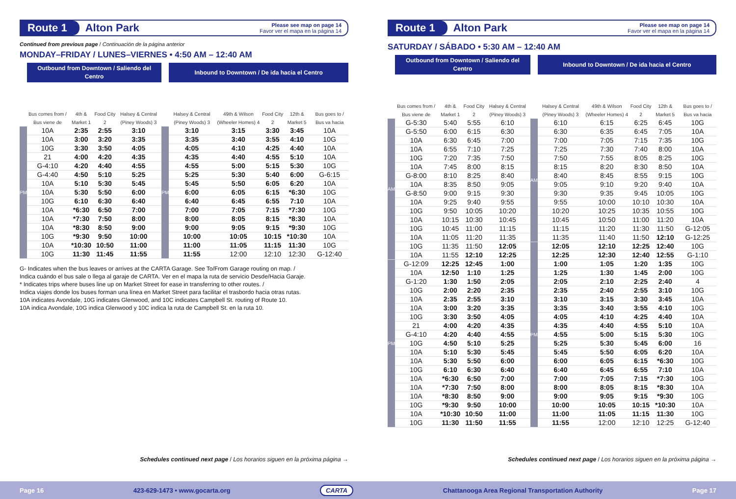Route 1 Alton Park Please see map on page 14
Favor ver el mapa en la página 14
Continued from previous page / Continuación de la página anterior
MONDAY–FRIDAY / LUNES–VIERNES • 4:50 AM – 12:40 AM
| | Outbound from Downtown / Saliendo del Centro | | | | | Inbound to Downtown / De ida hacia el Centro | | | | |
| --- | --- | --- | --- | --- | --- | --- | --- | --- | --- | --- |
| | Bus comes from / Bus viene de | 4th & Market 1 | Food City 2 | Halsey & Central (Piney Woods) 3 | | Halsey & Central (Piney Woods) 3 | 49th & Wilson (Wheeler Homes) 4 | Food City 2 | 12th & Market 5 | Bus goes to / Bus va hacia |
| PM | 10A | 2:35 | 2:55 | 3:10 | PM | 3:10 | 3:15 | 3:30 | 3:45 | 10A |
| | 10A | 3:00 | 3:20 | 3:35 | | 3:35 | 3:40 | 3:55 | 4:10 | 10G |
| | 10G | 3:30 | 3:50 | 4:05 | | 4:05 | 4:10 | 4:25 | 4:40 | 10A |
| | 21 | 4:00 | 4:20 | 4:35 | | 4:35 | 4:40 | 4:55 | 5:10 | 10A |
| | G-4:10 | 4:20 | 4:40 | 4:55 | | 4:55 | 5:00 | 5:15 | 5:30 | 10G |
| | G-4:40 | 4:50 | 5:10 | 5:25 | | 5:25 | 5:30 | 5:40 | 6:00 | G-6:15 |
| | 10A | 5:10 | 5:30 | 5:45 | | 5:45 | 5:50 | 6:05 | 6:20 | 10A |
| | 10A | 5:30 | 5:50 | 6:00 | | 6:00 | 6:05 | 6:15 | *6:30 | 10G |
| | 10G | 6:10 | 6:30 | 6:40 | | 6:40 | 6:45 | 6:55 | 7:10 | 10A |
| | 10A | *6:30 | 6:50 | 7:00 | | 7:00 | 7:05 | 7:15 | *7:30 | 10G |
| | 10A | *7:30 | 7:50 | 8:00 | | 8:00 | 8:05 | 8:15 | *8:30 | 10A |
| | 10A | *8:30 | 8:50 | 9:00 | | 9:00 | 9:05 | 9:15 | *9:30 | 10G |
| | 10G | *9:30 | 9:50 | 10:00 | | 10:00 | 10:05 | 10:15 | *10:30 | 10A |
| | 10A | *10:30 | 10:50 | 11:00 | | 11:00 | 11:05 | 11:15 | 11:30 | 10G |
| | 10G | 11:30 | 11:45 | 11:55 | | 11:55 | 12:00 | 12:10 | 12:30 | G-12:40 |
G- Indicates when the bus leaves or arrives at the CARTA Garage. See To/From Garage routing on map. /
Indica cuándo el bus sale o llega al garaje de CARTA. Ver en el mapa la ruta de servicio Desde/Hacia Garaje.
* Indicates trips where buses line up on Market Street for ease in transferring to other routes. /
Indica viajes donde los buses forman una línea en Market Street para facilitar el trasbordo hacia otras rutas.
10A indicates Avondale, 10G indicates Glenwood, and 10C indicates Campbell St. routing of Route 10.
10A indica Avondale, 10G indica Glenwood y 10C indica la ruta de Campbell St. en la ruta 10.
Schedules continued next page / Los horarios siguen en la próxima página →
Route 1 Alton Park Please see map on page 14
Favor ver el mapa en la página 14
SATURDAY / SÁBADO • 5:30 AM – 12:40 AM
| | Outbound from Downtown / Saliendo del Centro | | | | | Inbound to Downtown / De ida hacia el Centro | | | | |
| --- | --- | --- | --- | --- | --- | --- | --- | --- | --- | --- |
| | Bus comes from / Bus viene de | 4th & Market 1 | Food City 2 | Halsey & Central (Piney Woods) 3 | | Halsey & Central (Piney Woods) 3 | 49th & Wilson (Wheeler Homes) 4 | Food City 2 | 12th & Market 5 | Bus goes to / Bus va hacia |
| AM | G-5:30 | 5:40 | 5:55 | 6:10 | AM | 6:10 | 6:15 | 6:25 | 6:45 | 10G |
| | G-5:50 | 6:00 | 6:15 | 6:30 | | 6:30 | 6:35 | 6:45 | 7:05 | 10A |
| | 10A | 6:30 | 6:45 | 7:00 | | 7:00 | 7:05 | 7:15 | 7:35 | 10G |
| | 10A | 6:55 | 7:10 | 7:25 | | 7:25 | 7:30 | 7:40 | 8:00 | 10A |
| | 10G | 7:20 | 7:35 | 7:50 | | 7:50 | 7:55 | 8:05 | 8:25 | 10G |
| | 10A | 7:45 | 8:00 | 8:15 | | 8:15 | 8:20 | 8:30 | 8:50 | 10A |
| | G-8:00 | 8:10 | 8:25 | 8:40 | | 8:40 | 8:45 | 8:55 | 9:15 | 10G |
| | 10A | 8:35 | 8:50 | 9:05 | | 9:05 | 9:10 | 9:20 | 9:40 | 10A |
| | G-8:50 | 9:00 | 9:15 | 9:30 | | 9:30 | 9:35 | 9:45 | 10:05 | 10G |
| | 10A | 9:25 | 9:40 | 9:55 | | 9:55 | 10:00 | 10:10 | 10:30 | 10A |
| | 10G | 9:50 | 10:05 | 10:20 | | 10:20 | 10:25 | 10:35 | 10:55 | 10G |
| | 10A | 10:15 | 10:30 | 10:45 | | 10:45 | 10:50 | 11:00 | 11:20 | 10A |
| | 10G | 10:45 | 11:00 | 11:15 | | 11:15 | 11:20 | 11:30 | 11:50 | G-12:05 |
| | 10A | 11:05 | 11:20 | 11:35 | | 11:35 | 11:40 | 11:50 | 12:10 | G-12:25 |
| | 10G | 11:35 | 11:50 | 12:05 | PM | 12:05 | 12:10 | 12:25 | 12:40 | 10G |
| | 10A | 11:55 | 12:10 | 12:25 | | 12:25 | 12:30 | 12:40 | 12:55 | G-1:10 |
| PM | G-12:09 | 12:25 | 12:45 | 1:00 | | 1:00 | 1:05 | 1:20 | 1:35 | 10G |
| | 10A | 12:50 | 1:10 | 1:25 | | 1:25 | 1:30 | 1:45 | 2:00 | 10G |
| | G-1:20 | 1:30 | 1:50 | 2:05 | | 2:05 | 2:10 | 2:25 | 2:40 | 4 |
| | 10G | 2:00 | 2:20 | 2:35 | | 2:35 | 2:40 | 2:55 | 3:10 | 10G |
| | 10A | 2:35 | 2:55 | 3:10 | | 3:10 | 3:15 | 3:30 | 3:45 | 10A |
| | 10A | 3:00 | 3:20 | 3:35 | | 3:35 | 3:40 | 3:55 | 4:10 | 10G |
| | 10G | 3:30 | 3:50 | 4:05 | | 4:05 | 4:10 | 4:25 | 4:40 | 10A |
| | 21 | 4:00 | 4:20 | 4:35 | | 4:35 | 4:40 | 4:55 | 5:10 | 10A |
| | G-4:10 | 4:20 | 4:40 | 4:55 | | 4:55 | 5:00 | 5:15 | 5:30 | 10G |
| | 10G | 4:50 | 5:10 | 5:25 | | 5:25 | 5:30 | 5:45 | 6:00 | 16 |
| | 10A | 5:10 | 5:30 | 5:45 | | 5:45 | 5:50 | 6:05 | 6:20 | 10A |
| | 10A | 5:30 | 5:50 | 6:00 | | 6:00 | 6:05 | 6:15 | *6:30 | 10G |
| | 10G | 6:10 | 6:30 | 6:40 | | 6:40 | 6:45 | 6:55 | 7:10 | 10A |
| | 10A | *6:30 | 6:50 | 7:00 | | 7:00 | 7:05 | 7:15 | *7:30 | 10G |
| | 10A | *7:30 | 7:50 | 8:00 | | 8:00 | 8:05 | 8:15 | *8:30 | 10A |
| | 10A | *8:30 | 8:50 | 9:00 | | 9:00 | 9:05 | 9:15 | *9:30 | 10G |
| | 10G | *9:30 | 9:50 | 10:00 | | 10:00 | 10:05 | 10:15 | *10:30 | 10A |
| | 10A | *10:30 | 10:50 | 11:00 | | 11:00 | 11:05 | 11:15 | 11:30 | 10G |
| | 10G | 11:30 | 11:50 | 11:55 | | 11:55 | 12:00 | 12:10 | 12:25 | G-12:40 |
Schedules continued next page / Los horarios siguen en la próxima página →
Page 16 423-629-1473 • www.gocarta.org CARTA Chattanooga Area Regional Transportation Authority Page 17